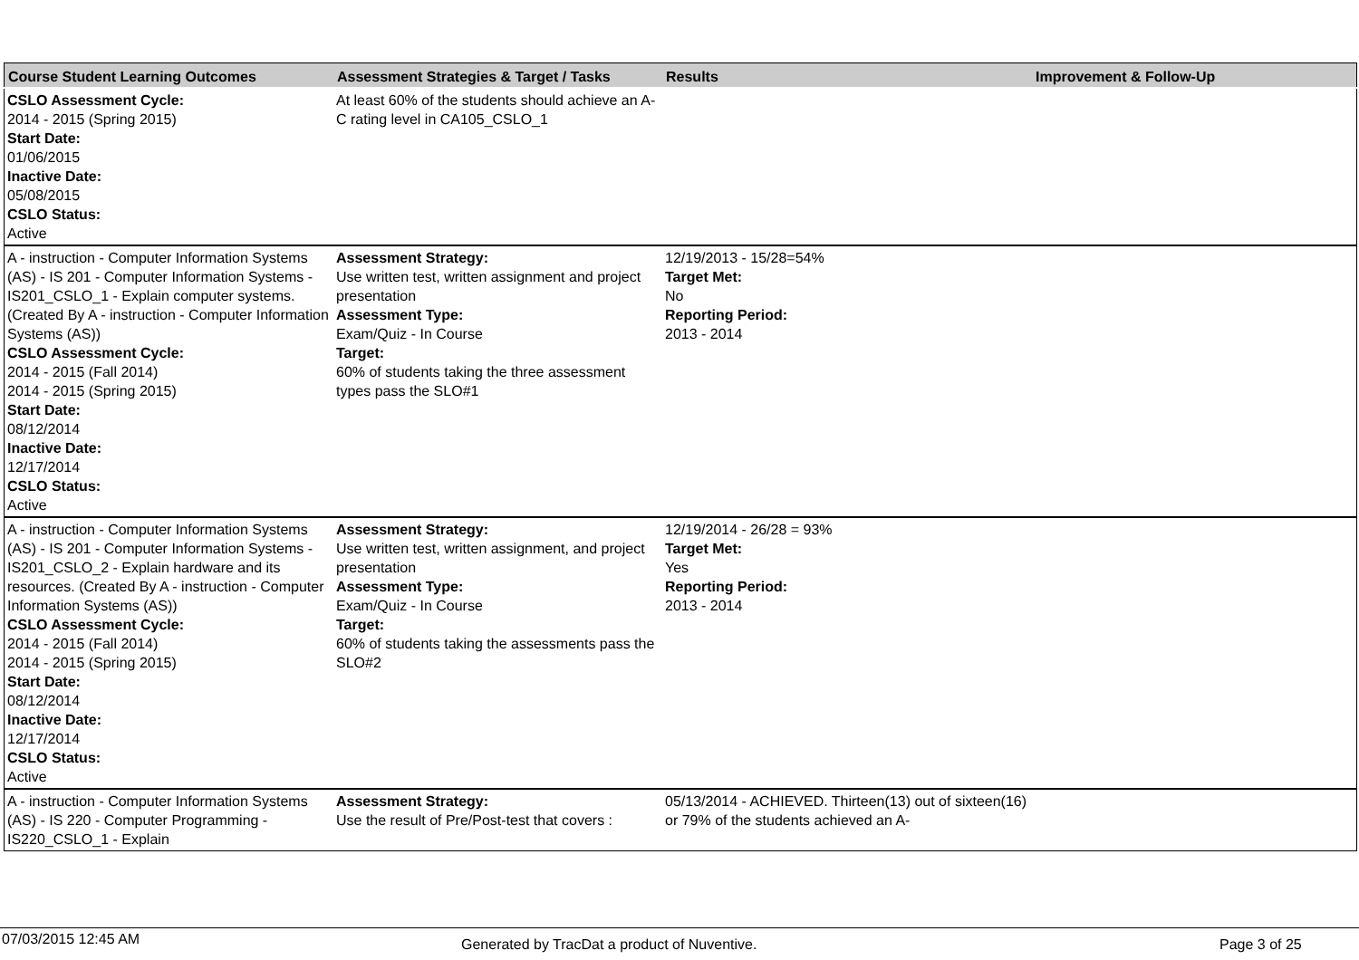| Course Student Learning Outcomes | Assessment Strategies & Target / Tasks | Results | Improvement & Follow-Up |
| --- | --- | --- | --- |
| CSLO Assessment Cycle: 2014 - 2015 (Spring 2015) Start Date: 01/06/2015 Inactive Date: 05/08/2015 CSLO Status: Active | At least 60% of the students should achieve an A-C rating level in CA105_CSLO_1 | | |
| A - instruction - Computer Information Systems (AS) - IS 201 - Computer Information Systems - IS201_CSLO_1 - Explain computer systems. (Created By A - instruction - Computer Information Systems (AS)) CSLO Assessment Cycle: 2014 - 2015 (Fall 2014) 2014 - 2015 (Spring 2015) Start Date: 08/12/2014 Inactive Date: 12/17/2014 CSLO Status: Active | Assessment Strategy: Use written test, written assignment and project presentation Assessment Type: Exam/Quiz - In Course Target: 60% of students taking the three assessment types pass the SLO#1 | 12/19/2013 - 15/28=54% Target Met: No Reporting Period: 2013 - 2014 | |
| A - instruction - Computer Information Systems (AS) - IS 201 - Computer Information Systems - IS201_CSLO_2 - Explain hardware and its resources. (Created By A - instruction - Computer Information Systems (AS)) CSLO Assessment Cycle: 2014 - 2015 (Fall 2014) 2014 - 2015 (Spring 2015) Start Date: 08/12/2014 Inactive Date: 12/17/2014 CSLO Status: Active | Assessment Strategy: Use written test, written assignment, and project presentation Assessment Type: Exam/Quiz - In Course Target: 60% of students taking the assessments pass the SLO#2 | 12/19/2014 - 26/28 = 93% Target Met: Yes Reporting Period: 2013 - 2014 | |
| A - instruction - Computer Information Systems (AS) - IS 220 - Computer Programming - IS220_CSLO_1 - Explain | Assessment Strategy: Use the result of Pre/Post-test that covers : | 05/13/2014 - ACHIEVED. Thirteen(13) out of sixteen(16) or 79% of the students achieved an A- | |
07/03/2015 12:45 AM Generated by TracDat a product of Nuventive. Page 3 of 25